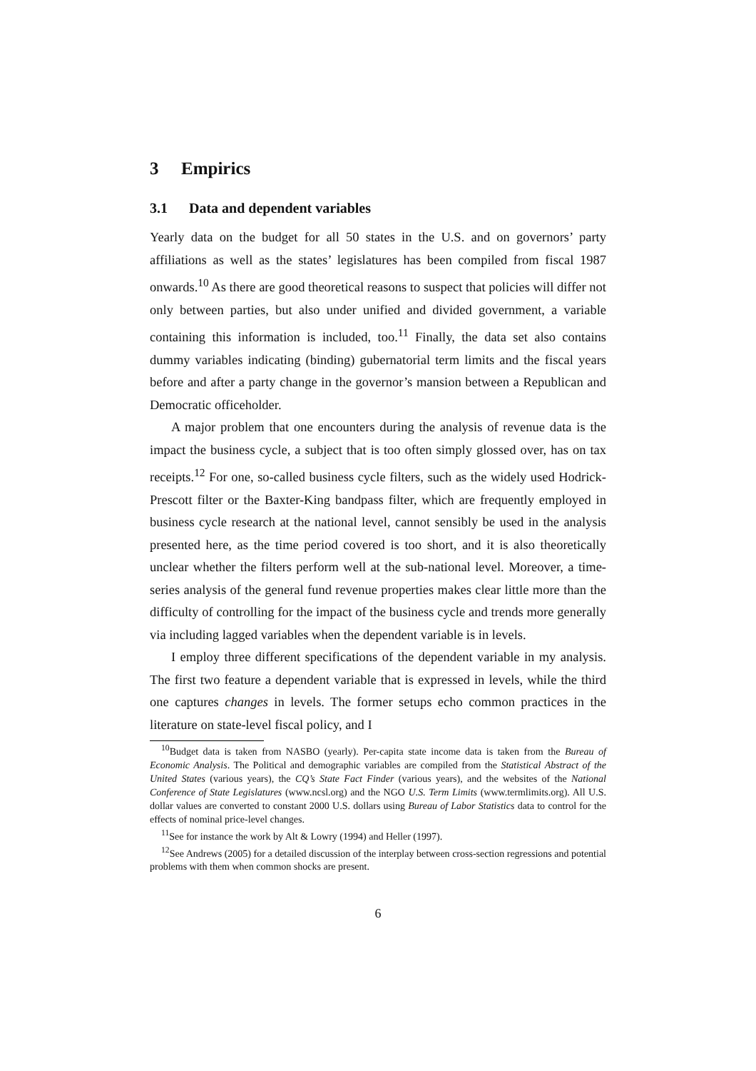3 Empirics
3.1 Data and dependent variables
Yearly data on the budget for all 50 states in the U.S. and on governors’ party affiliations as well as the states’ legislatures has been compiled from fiscal 1987 onwards.<sup>10</sup> As there are good theoretical reasons to suspect that policies will differ not only between parties, but also under unified and divided government, a variable containing this information is included, too.<sup>11</sup> Finally, the data set also contains dummy variables indicating (binding) gubernatorial term limits and the fiscal years before and after a party change in the governor’s mansion between a Republican and Democratic officeholder.
A major problem that one encounters during the analysis of revenue data is the impact the business cycle, a subject that is too often simply glossed over, has on tax receipts.<sup>12</sup> For one, so-called business cycle filters, such as the widely used Hodrick-Prescott filter or the Baxter-King bandpass filter, which are frequently employed in business cycle research at the national level, cannot sensibly be used in the analysis presented here, as the time period covered is too short, and it is also theoretically unclear whether the filters perform well at the sub-national level. Moreover, a time-series analysis of the general fund revenue properties makes clear little more than the difficulty of controlling for the impact of the business cycle and trends more generally via including lagged variables when the dependent variable is in levels.
I employ three different specifications of the dependent variable in my analysis. The first two feature a dependent variable that is expressed in levels, while the third one captures changes in levels. The former setups echo common practices in the literature on state-level fiscal policy, and I
<sup>10</sup> Budget data is taken from NASBO (yearly). Per-capita state income data is taken from the Bureau of Economic Analysis. The Political and demographic variables are compiled from the Statistical Abstract of the United States (various years), the CQ’s State Fact Finder (various years), and the websites of the National Conference of State Legislatures (www.ncsl.org) and the NGO U.S. Term Limits (www.termlimits.org). All U.S. dollar values are converted to constant 2000 U.S. dollars using Bureau of Labor Statistics data to control for the effects of nominal price-level changes.
<sup>11</sup> See for instance the work by Alt & Lowry (1994) and Heller (1997).
<sup>12</sup> See Andrews (2005) for a detailed discussion of the interplay between cross-section regressions and potential problems with them when common shocks are present.
6